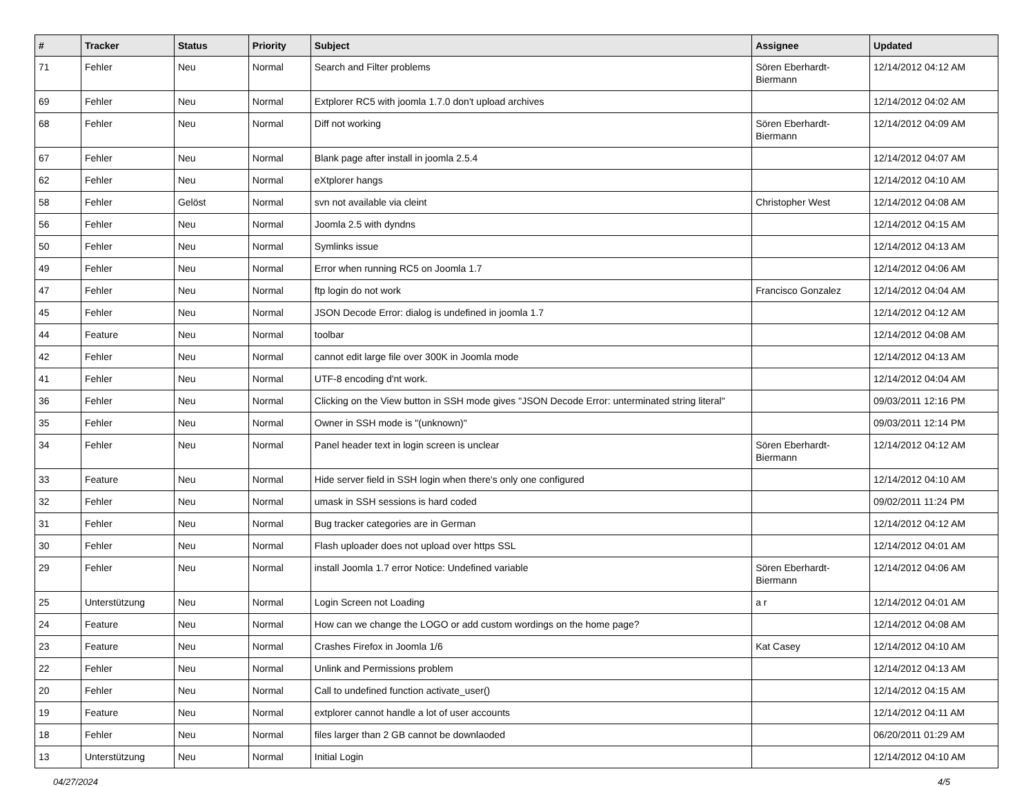| # | Tracker | Status | Priority | Subject | Assignee | Updated |
| --- | --- | --- | --- | --- | --- | --- |
| 71 | Fehler | Neu | Normal | Search and Filter problems | Sören Eberhardt-Biermann | 12/14/2012 04:12 AM |
| 69 | Fehler | Neu | Normal | Extplorer RC5 with joomla 1.7.0 don't upload archives | | 12/14/2012 04:02 AM |
| 68 | Fehler | Neu | Normal | Diff not working | Sören Eberhardt-Biermann | 12/14/2012 04:09 AM |
| 67 | Fehler | Neu | Normal | Blank page after install in joomla 2.5.4 | | 12/14/2012 04:07 AM |
| 62 | Fehler | Neu | Normal | eXtplorer hangs | | 12/14/2012 04:10 AM |
| 58 | Fehler | Gelöst | Normal | svn not available via cleint | Christopher West | 12/14/2012 04:08 AM |
| 56 | Fehler | Neu | Normal | Joomla 2.5 with dyndns | | 12/14/2012 04:15 AM |
| 50 | Fehler | Neu | Normal | Symlinks issue | | 12/14/2012 04:13 AM |
| 49 | Fehler | Neu | Normal | Error when running RC5 on Joomla 1.7 | | 12/14/2012 04:06 AM |
| 47 | Fehler | Neu | Normal | ftp login do not work | Francisco Gonzalez | 12/14/2012 04:04 AM |
| 45 | Fehler | Neu | Normal | JSON Decode Error: dialog is undefined in joomla 1.7 | | 12/14/2012 04:12 AM |
| 44 | Feature | Neu | Normal | toolbar | | 12/14/2012 04:08 AM |
| 42 | Fehler | Neu | Normal | cannot edit large file over 300K in Joomla mode | | 12/14/2012 04:13 AM |
| 41 | Fehler | Neu | Normal | UTF-8 encoding d'nt work. | | 12/14/2012 04:04 AM |
| 36 | Fehler | Neu | Normal | Clicking on the View button in SSH mode gives "JSON Decode Error: unterminated string literal" | | 09/03/2011 12:16 PM |
| 35 | Fehler | Neu | Normal | Owner in SSH mode is "(unknown)" | | 09/03/2011 12:14 PM |
| 34 | Fehler | Neu | Normal | Panel header text in login screen is unclear | Sören Eberhardt-Biermann | 12/14/2012 04:12 AM |
| 33 | Feature | Neu | Normal | Hide server field in SSH login when there's only one configured | | 12/14/2012 04:10 AM |
| 32 | Fehler | Neu | Normal | umask in SSH sessions is hard coded | | 09/02/2011 11:24 PM |
| 31 | Fehler | Neu | Normal | Bug tracker categories are in German | | 12/14/2012 04:12 AM |
| 30 | Fehler | Neu | Normal | Flash uploader does not upload over https SSL | | 12/14/2012 04:01 AM |
| 29 | Fehler | Neu | Normal | install Joomla 1.7 error Notice: Undefined variable | Sören Eberhardt-Biermann | 12/14/2012 04:06 AM |
| 25 | Unterstützung | Neu | Normal | Login Screen not Loading | a r | 12/14/2012 04:01 AM |
| 24 | Feature | Neu | Normal | How can we change the LOGO or add custom wordings on the home page? | | 12/14/2012 04:08 AM |
| 23 | Feature | Neu | Normal | Crashes Firefox in Joomla 1/6 | Kat Casey | 12/14/2012 04:10 AM |
| 22 | Fehler | Neu | Normal | Unlink and Permissions problem | | 12/14/2012 04:13 AM |
| 20 | Fehler | Neu | Normal | Call to undefined function activate_user() | | 12/14/2012 04:15 AM |
| 19 | Feature | Neu | Normal | extplorer cannot handle a lot of user accounts | | 12/14/2012 04:11 AM |
| 18 | Fehler | Neu | Normal | files larger than 2 GB cannot be downlaoded | | 06/20/2011 01:29 AM |
| 13 | Unterstützung | Neu | Normal | Initial Login | | 12/14/2012 04:10 AM |
04/27/2024 4/5